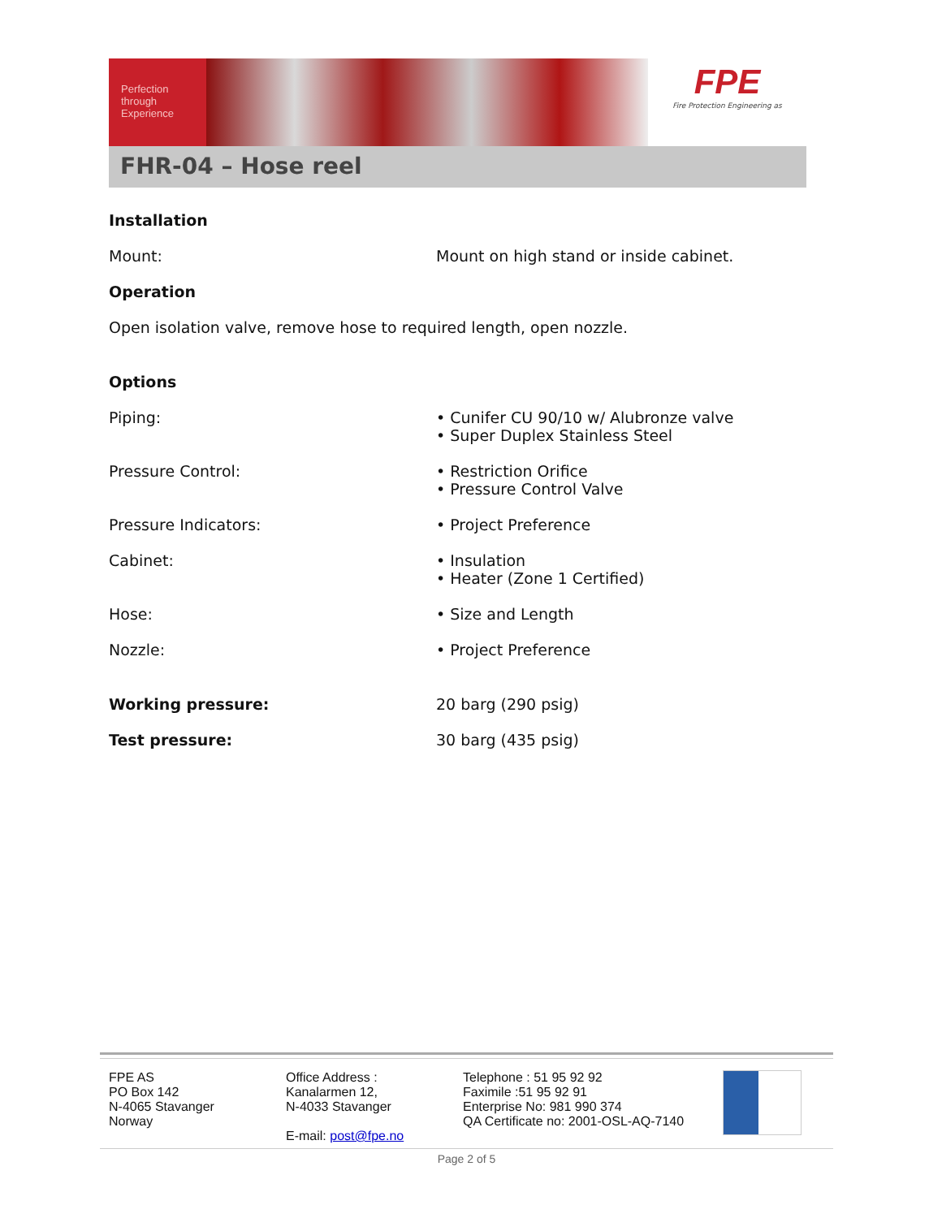Perfection
through
Experience
FPE
Fire Protection Engineering as
FHR-04 – Hose reel
Installation
Mount: Mount on high stand or inside cabinet.
Operation
Open isolation valve, remove hose to required length, open nozzle.
Options
Piping: • Cunifer CU 90/10 w/ Alubronze valve
• Super Duplex Stainless Steel
Pressure Control: • Restriction Orifice
• Pressure Control Valve
Pressure Indicators: • Project Preference
Cabinet: • Insulation
• Heater (Zone 1 Certified)
Hose: • Size and Length
Nozzle: • Project Preference
Working pressure: 20 barg (290 psig)
Test pressure: 30 barg (435 psig)
FPE AS
PO Box 142
N-4065 Stavanger
Norway
Office Address :
Kanalarmen 12,
N-4033 Stavanger
E-mail: post@fpe.no
Telephone : 51 95 92 92
Faximile :51 95 92 91
Enterprise No: 981 990 374
QA Certificate no: 2001-OSL-AQ-7140
Page 2 of 5